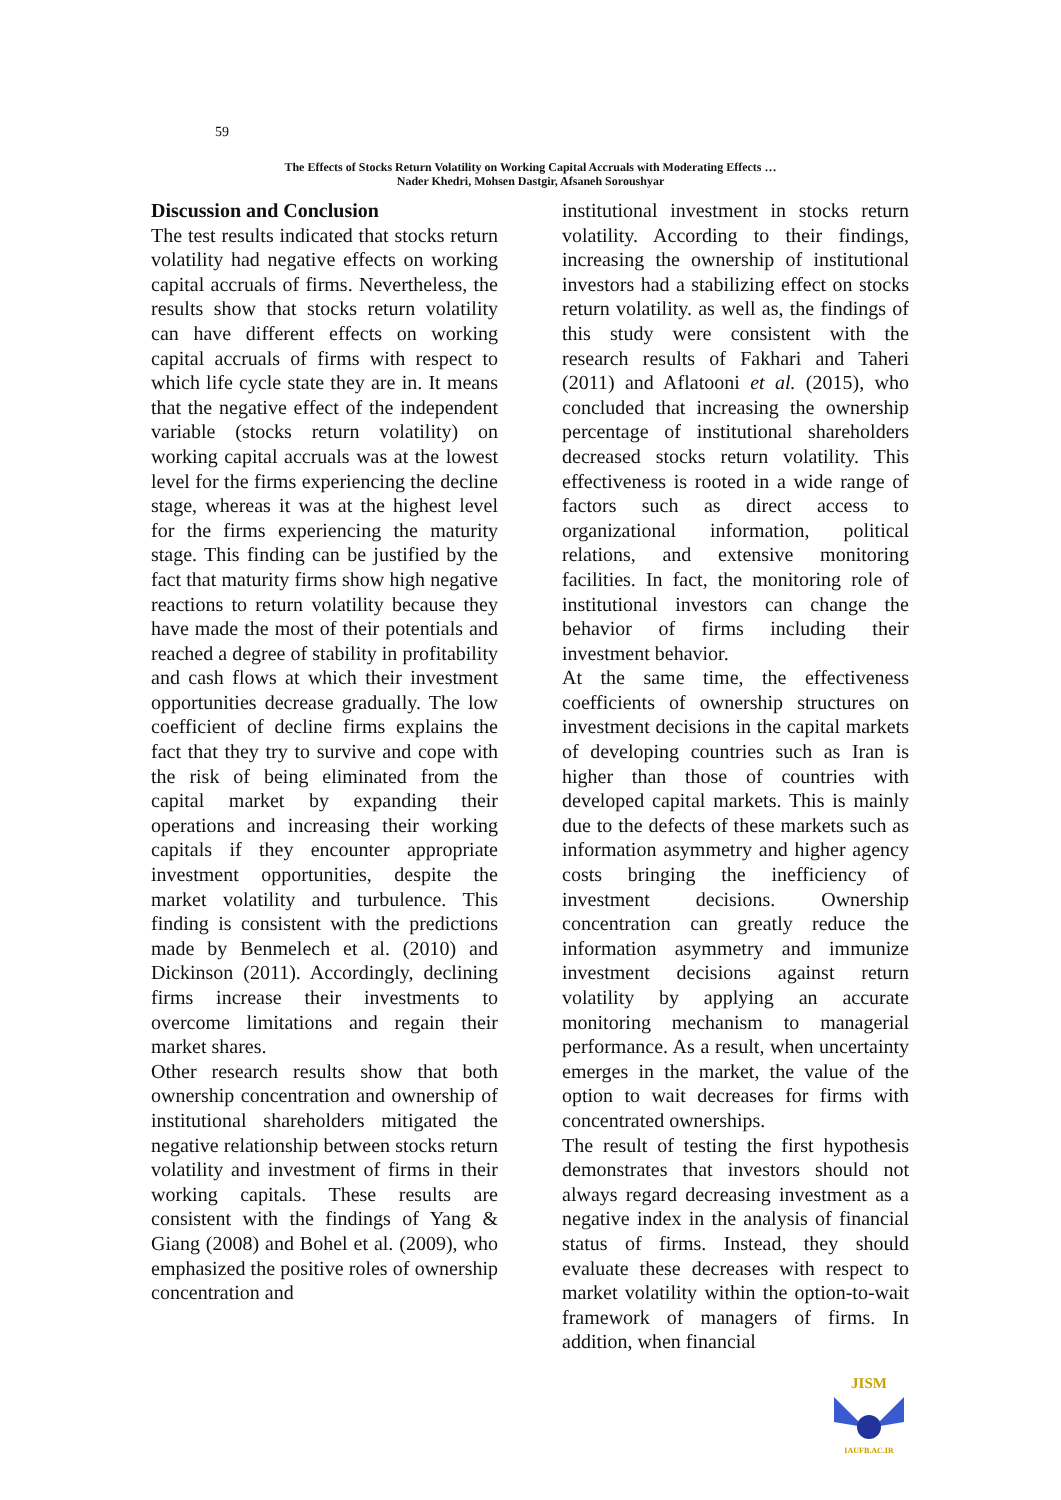59
The Effects of Stocks Return Volatility on Working Capital Accruals with Moderating Effects …
Nader Khedri, Mohsen Dastgir, Afsaneh Soroushyar
Discussion and Conclusion
The test results indicated that stocks return volatility had negative effects on working capital accruals of firms. Nevertheless, the results show that stocks return volatility can have different effects on working capital accruals of firms with respect to which life cycle state they are in. It means that the negative effect of the independent variable (stocks return volatility) on working capital accruals was at the lowest level for the firms experiencing the decline stage, whereas it was at the highest level for the firms experiencing the maturity stage. This finding can be justified by the fact that maturity firms show high negative reactions to return volatility because they have made the most of their potentials and reached a degree of stability in profitability and cash flows at which their investment opportunities decrease gradually. The low coefficient of decline firms explains the fact that they try to survive and cope with the risk of being eliminated from the capital market by expanding their operations and increasing their working capitals if they encounter appropriate investment opportunities, despite the market volatility and turbulence. This finding is consistent with the predictions made by Benmelech et al. (2010) and Dickinson (2011). Accordingly, declining firms increase their investments to overcome limitations and regain their market shares.
Other research results show that both ownership concentration and ownership of institutional shareholders mitigated the negative relationship between stocks return volatility and investment of firms in their working capitals. These results are consistent with the findings of Yang & Giang (2008) and Bohel et al. (2009), who emphasized the positive roles of ownership concentration and
institutional investment in stocks return volatility. According to their findings, increasing the ownership of institutional investors had a stabilizing effect on stocks return volatility. as well as, the findings of this study were consistent with the research results of Fakhari and Taheri (2011) and Aflatooni et al. (2015), who concluded that increasing the ownership percentage of institutional shareholders decreased stocks return volatility. This effectiveness is rooted in a wide range of factors such as direct access to organizational information, political relations, and extensive monitoring facilities. In fact, the monitoring role of institutional investors can change the behavior of firms including their investment behavior.
At the same time, the effectiveness coefficients of ownership structures on investment decisions in the capital markets of developing countries such as Iran is higher than those of countries with developed capital markets. This is mainly due to the defects of these markets such as information asymmetry and higher agency costs bringing the inefficiency of investment decisions. Ownership concentration can greatly reduce the information asymmetry and immunize investment decisions against return volatility by applying an accurate monitoring mechanism to managerial performance. As a result, when uncertainty emerges in the market, the value of the option to wait decreases for firms with concentrated ownerships.
The result of testing the first hypothesis demonstrates that investors should not always regard decreasing investment as a negative index in the analysis of financial status of firms. Instead, they should evaluate these decreases with respect to market volatility within the option-to-wait framework of managers of firms. In addition, when financial
JISM
IAUFB.AC.IR